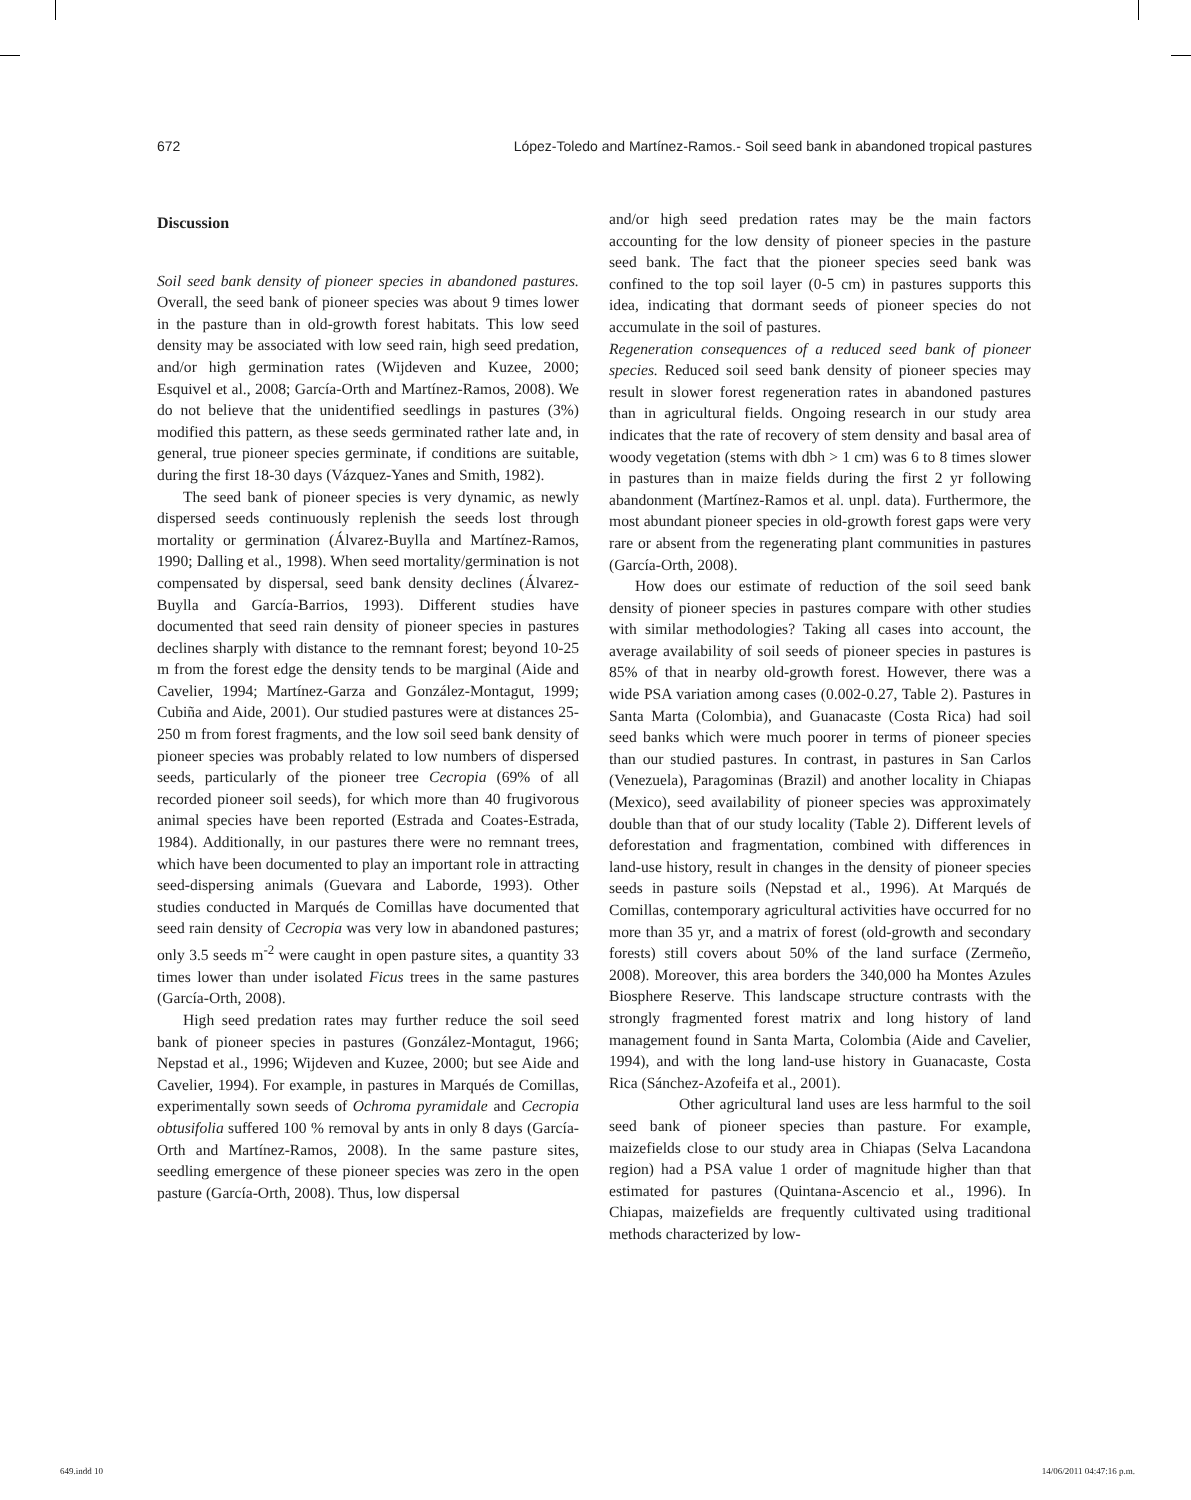672 López-Toledo and Martínez-Ramos.- Soil seed bank in abandoned tropical pastures
Discussion
Soil seed bank density of pioneer species in abandoned pastures. Overall, the seed bank of pioneer species was about 9 times lower in the pasture than in old-growth forest habitats. This low seed density may be associated with low seed rain, high seed predation, and/or high germination rates (Wijdeven and Kuzee, 2000; Esquivel et al., 2008; García-Orth and Martínez-Ramos, 2008). We do not believe that the unidentified seedlings in pastures (3%) modified this pattern, as these seeds germinated rather late and, in general, true pioneer species germinate, if conditions are suitable, during the first 18-30 days (Vázquez-Yanes and Smith, 1982).
The seed bank of pioneer species is very dynamic, as newly dispersed seeds continuously replenish the seeds lost through mortality or germination (Álvarez-Buylla and Martínez-Ramos, 1990; Dalling et al., 1998). When seed mortality/germination is not compensated by dispersal, seed bank density declines (Álvarez-Buylla and García-Barrios, 1993). Different studies have documented that seed rain density of pioneer species in pastures declines sharply with distance to the remnant forest; beyond 10-25 m from the forest edge the density tends to be marginal (Aide and Cavelier, 1994; Martínez-Garza and González-Montagut, 1999; Cubiña and Aide, 2001). Our studied pastures were at distances 25-250 m from forest fragments, and the low soil seed bank density of pioneer species was probably related to low numbers of dispersed seeds, particularly of the pioneer tree Cecropia (69% of all recorded pioneer soil seeds), for which more than 40 frugivorous animal species have been reported (Estrada and Coates-Estrada, 1984). Additionally, in our pastures there were no remnant trees, which have been documented to play an important role in attracting seed-dispersing animals (Guevara and Laborde, 1993). Other studies conducted in Marqués de Comillas have documented that seed rain density of Cecropia was very low in abandoned pastures; only 3.5 seeds m<sup>-2</sup> were caught in open pasture sites, a quantity 33 times lower than under isolated Ficus trees in the same pastures (García-Orth, 2008).
High seed predation rates may further reduce the soil seed bank of pioneer species in pastures (González-Montagut, 1966; Nepstad et al., 1996; Wijdeven and Kuzee, 2000; but see Aide and Cavelier, 1994). For example, in pastures in Marqués de Comillas, experimentally sown seeds of Ochroma pyramidale and Cecropia obtusifolia suffered 100 % removal by ants in only 8 days (García-Orth and Martínez-Ramos, 2008). In the same pasture sites, seedling emergence of these pioneer species was zero in the open pasture (García-Orth, 2008). Thus, low dispersal
and/or high seed predation rates may be the main factors accounting for the low density of pioneer species in the pasture seed bank. The fact that the pioneer species seed bank was confined to the top soil layer (0-5 cm) in pastures supports this idea, indicating that dormant seeds of pioneer species do not accumulate in the soil of pastures.
Regeneration consequences of a reduced seed bank of pioneer species. Reduced soil seed bank density of pioneer species may result in slower forest regeneration rates in abandoned pastures than in agricultural fields. Ongoing research in our study area indicates that the rate of recovery of stem density and basal area of woody vegetation (stems with dbh > 1 cm) was 6 to 8 times slower in pastures than in maize fields during the first 2 yr following abandonment (Martínez-Ramos et al. unpl. data). Furthermore, the most abundant pioneer species in old-growth forest gaps were very rare or absent from the regenerating plant communities in pastures (García-Orth, 2008).
How does our estimate of reduction of the soil seed bank density of pioneer species in pastures compare with other studies with similar methodologies? Taking all cases into account, the average availability of soil seeds of pioneer species in pastures is 85% of that in nearby old-growth forest. However, there was a wide PSA variation among cases (0.002-0.27, Table 2). Pastures in Santa Marta (Colombia), and Guanacaste (Costa Rica) had soil seed banks which were much poorer in terms of pioneer species than our studied pastures. In contrast, in pastures in San Carlos (Venezuela), Paragominas (Brazil) and another locality in Chiapas (Mexico), seed availability of pioneer species was approximately double than that of our study locality (Table 2). Different levels of deforestation and fragmentation, combined with differences in land-use history, result in changes in the density of pioneer species seeds in pasture soils (Nepstad et al., 1996). At Marqués de Comillas, contemporary agricultural activities have occurred for no more than 35 yr, and a matrix of forest (old-growth and secondary forests) still covers about 50% of the land surface (Zermeño, 2008). Moreover, this area borders the 340,000 ha Montes Azules Biosphere Reserve. This landscape structure contrasts with the strongly fragmented forest matrix and long history of land management found in Santa Marta, Colombia (Aide and Cavelier, 1994), and with the long land-use history in Guanacaste, Costa Rica (Sánchez-Azofeifa et al., 2001).
Other agricultural land uses are less harmful to the soil seed bank of pioneer species than pasture. For example, maizefields close to our study area in Chiapas (Selva Lacandona region) had a PSA value 1 order of magnitude higher than that estimated for pastures (Quintana-Ascencio et al., 1996). In Chiapas, maizefields are frequently cultivated using traditional methods characterized by low-
649.indd 10 14/06/2011 04:47:16 p.m.